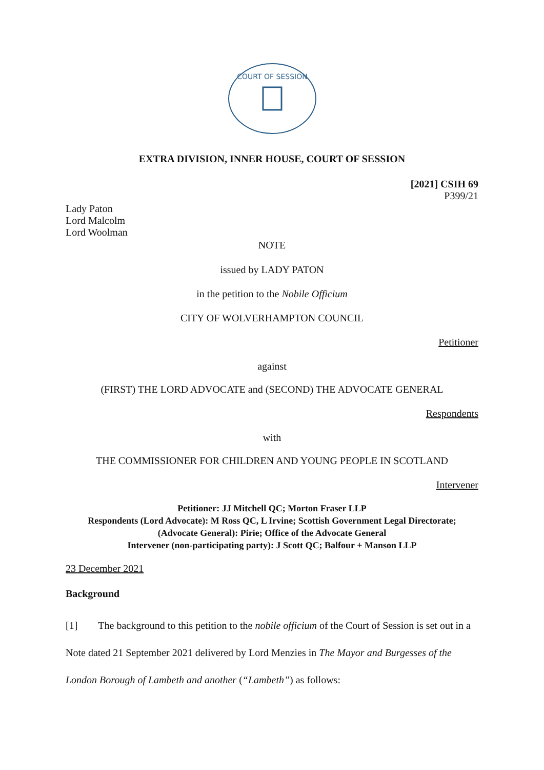COURT OF SESSION
EXTRA DIVISION, INNER HOUSE, COURT OF SESSION
[2021] CSIH 69
P399/21
Lady Paton
Lord Malcolm
Lord Woolman
NOTE
issued by LADY PATON
in the petition to the Nobile Officium
CITY OF WOLVERHAMPTON COUNCIL
Petitioner
against
(FIRST) THE LORD ADVOCATE and (SECOND) THE ADVOCATE GENERAL
Respondents
with
THE COMMISSIONER FOR CHILDREN AND YOUNG PEOPLE IN SCOTLAND
Intervener
Petitioner: JJ Mitchell QC; Morton Fraser LLP
Respondents (Lord Advocate): M Ross QC, L Irvine; Scottish Government Legal Directorate;
(Advocate General): Pirie; Office of the Advocate General
Intervener (non-participating party): J Scott QC; Balfour + Manson LLP
23 December 2021
Background
[1] The background to this petition to the nobile officium of the Court of Session is set out in a Note dated 21 September 2021 delivered by Lord Menzies in The Mayor and Burgesses of the London Borough of Lambeth and another (“Lambeth”) as follows: